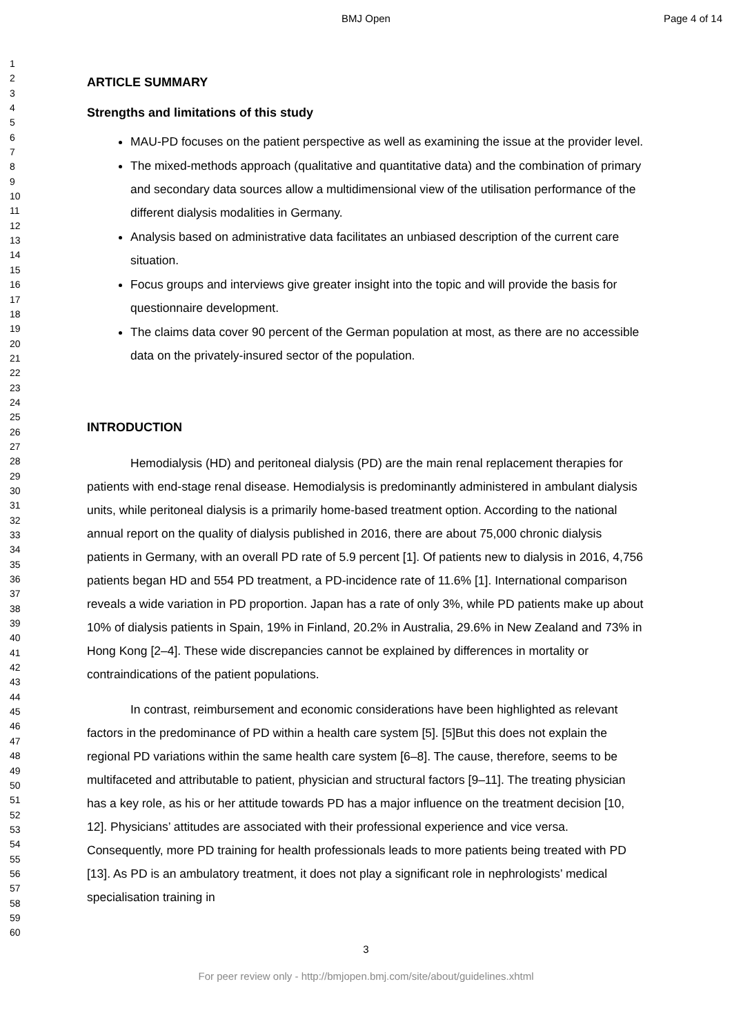BMJ Open Page 4 of 14
1
2
3
4
5
6
7
8
9
10
11
12
13
14
15
16
17
18
19
20
21
22
23
24
25
26
27
28
29
30
31
32
33
34
35
36
37
38
39
40
41
42
43
44
45
46
47
48
49
50
51
52
53
54
55
56
57
58
59
60
ARTICLE SUMMARY
Strengths and limitations of this study
MAU-PD focuses on the patient perspective as well as examining the issue at the provider level.
The mixed-methods approach (qualitative and quantitative data) and the combination of primary and secondary data sources allow a multidimensional view of the utilisation performance of the different dialysis modalities in Germany.
Analysis based on administrative data facilitates an unbiased description of the current care situation.
Focus groups and interviews give greater insight into the topic and will provide the basis for questionnaire development.
The claims data cover 90 percent of the German population at most, as there are no accessible data on the privately-insured sector of the population.
INTRODUCTION
Hemodialysis (HD) and peritoneal dialysis (PD) are the main renal replacement therapies for patients with end-stage renal disease. Hemodialysis is predominantly administered in ambulant dialysis units, while peritoneal dialysis is a primarily home-based treatment option. According to the national annual report on the quality of dialysis published in 2016, there are about 75,000 chronic dialysis patients in Germany, with an overall PD rate of 5.9 percent [1]. Of patients new to dialysis in 2016, 4,756 patients began HD and 554 PD treatment, a PD-incidence rate of 11.6% [1]. International comparison reveals a wide variation in PD proportion. Japan has a rate of only 3%, while PD patients make up about 10% of dialysis patients in Spain, 19% in Finland, 20.2% in Australia, 29.6% in New Zealand and 73% in Hong Kong [2–4]. These wide discrepancies cannot be explained by differences in mortality or contraindications of the patient populations.
In contrast, reimbursement and economic considerations have been highlighted as relevant factors in the predominance of PD within a health care system [5]. [5]But this does not explain the regional PD variations within the same health care system [6–8]. The cause, therefore, seems to be multifaceted and attributable to patient, physician and structural factors [9–11]. The treating physician has a key role, as his or her attitude towards PD has a major influence on the treatment decision [10, 12]. Physicians’ attitudes are associated with their professional experience and vice versa. Consequently, more PD training for health professionals leads to more patients being treated with PD [13]. As PD is an ambulatory treatment, it does not play a significant role in nephrologists’ medical specialisation training in
3
For peer review only - http://bmjopen.bmj.com/site/about/guidelines.xhtml